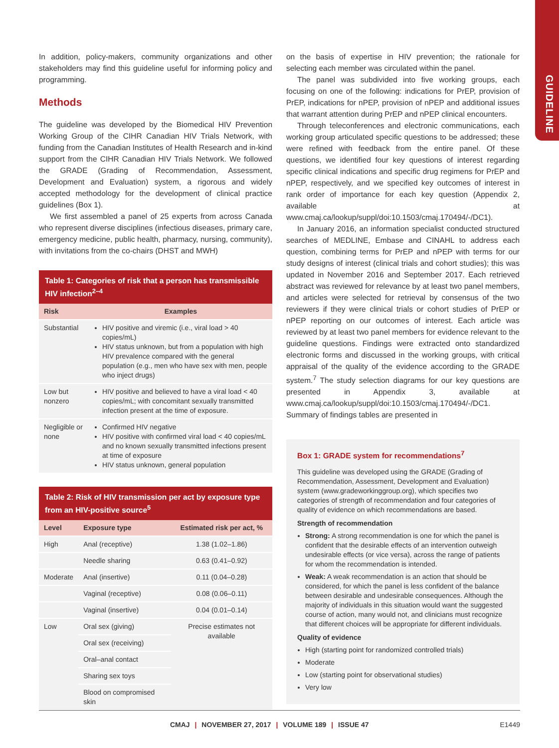GUIDELINE
In addition, policy-makers, community organizations and other stakeholders may find this guideline useful for informing policy and programming.
Methods
The guideline was developed by the Biomedical HIV Prevention Working Group of the CIHR Canadian HIV Trials Network, with funding from the Canadian Institutes of Health Research and in-kind support from the CIHR Canadian HIV Trials Network. We followed the GRADE (Grading of Recommendation, Assessment, Development and Evaluation) system, a rigorous and widely accepted methodology for the development of clinical practice guidelines (Box 1).
We first assembled a panel of 25 experts from across Canada who represent diverse disciplines (infectious diseases, primary care, emergency medicine, public health, pharmacy, nursing, community), with invitations from the co-chairs (DHST and MWH)
Table 1: Categories of risk that a person has transmissible HIV infection<sup>2–4</sup>
| Risk | Examples |
| --- | --- |
| Substantial | HIV positive and viremic (i.e., viral load > 40 copies/mL) HIV status unknown, but from a population with high HIV prevalence compared with the general population (e.g., men who have sex with men, people who inject drugs) |
| Low but nonzero | HIV positive and believed to have a viral load < 40 copies/mL; with concomitant sexually transmitted infection present at the time of exposure. |
| Negligible or none | Confirmed HIV negative HIV positive with confirmed viral load < 40 copies/mL and no known sexually transmitted infections present at time of exposure HIV status unknown, general population |
Table 2: Risk of HIV transmission per act by exposure type from an HIV-positive source<sup>5</sup>
| Level | Exposure type | Estimated risk per act, % |
| --- | --- | --- |
| High | Anal (receptive) | 1.38 (1.02–1.86) |
| | Needle sharing | 0.63 (0.41–0.92) |
| Moderate | Anal (insertive) | 0.11 (0.04–0.28) |
| | Vaginal (receptive) | 0.08 (0.06–0.11) |
| | Vaginal (insertive) | 0.04 (0.01–0.14) |
| Low | Oral sex (giving) | Precise estimates not available |
| | Oral sex (receiving) | |
| | Oral–anal contact | |
| | Sharing sex toys | |
| | Blood on compromised skin | |
on the basis of expertise in HIV prevention; the rationale for selecting each member was circulated within the panel.
The panel was subdivided into five working groups, each focusing on one of the following: indications for PrEP, provision of PrEP, indications for nPEP, provision of nPEP and additional issues that warrant attention during PrEP and nPEP clinical encounters.
Through teleconferences and electronic communications, each working group articulated specific questions to be addressed; these were refined with feedback from the entire panel. Of these questions, we identified four key questions of interest regarding specific clinical indications and specific drug regimens for PrEP and nPEP, respectively, and we specified key outcomes of interest in rank order of importance for each key question (Appendix 2, available at www.cmaj.ca/lookup/suppl/doi:10.1503/cmaj.170494/-/DC1).
In January 2016, an information specialist conducted structured searches of MEDLINE, Embase and CINAHL to address each question, combining terms for PrEP and nPEP with terms for our study designs of interest (clinical trials and cohort studies); this was updated in November 2016 and September 2017. Each retrieved abstract was reviewed for relevance by at least two panel members, and articles were selected for retrieval by consensus of the two reviewers if they were clinical trials or cohort studies of PrEP or nPEP reporting on our outcomes of interest. Each article was reviewed by at least two panel members for evidence relevant to the guideline questions. Findings were extracted onto standardized electronic forms and discussed in the working groups, with critical appraisal of the quality of the evidence according to the GRADE system.<sup>7</sup> The study selection diagrams for our key questions are presented in Appendix 3, available at www.cmaj.ca/lookup/suppl/doi:10.1503/cmaj.170494/-/DC1. Summary of findings tables are presented in
Box 1: GRADE system for recommendations<sup>7</sup>
This guideline was developed using the GRADE (Grading of Recommendation, Assessment, Development and Evaluation) system (www.gradeworkinggroup.org), which specifies two categories of strength of recommendation and four categories of quality of evidence on which recommendations are based.
Strength of recommendation
Strong: A strong recommendation is one for which the panel is confident that the desirable effects of an intervention outweigh undesirable effects (or vice versa), across the range of patients for whom the recommendation is intended.
Weak: A weak recommendation is an action that should be considered, for which the panel is less confident of the balance between desirable and undesirable consequences. Although the majority of individuals in this situation would want the suggested course of action, many would not, and clinicians must recognize that different choices will be appropriate for different individuals.
Quality of evidence
High (starting point for randomized controlled trials)
Moderate
Low (starting point for observational studies)
Very low
CMAJ | NOVEMBER 27, 2017 | VOLUME 189 | ISSUE 47 E1449